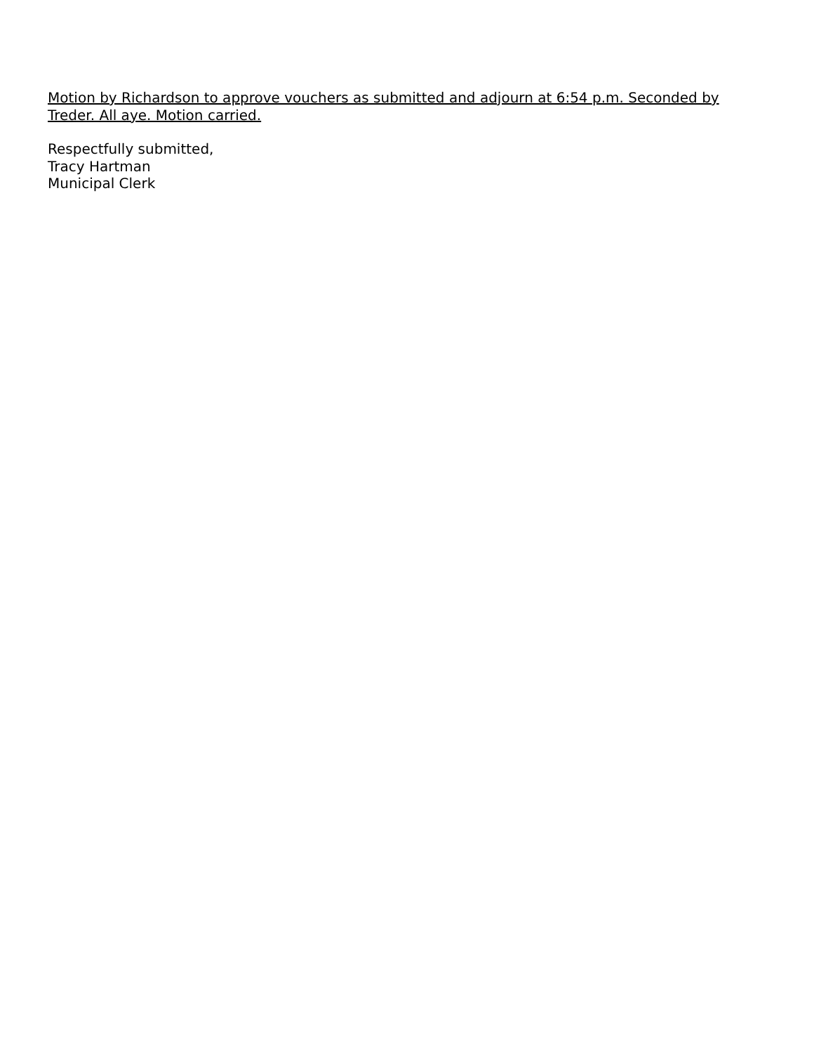Motion by Richardson to approve vouchers as submitted and adjourn at 6:54 p.m. Seconded by Treder. All aye. Motion carried.
Respectfully submitted,
Tracy Hartman
Municipal Clerk